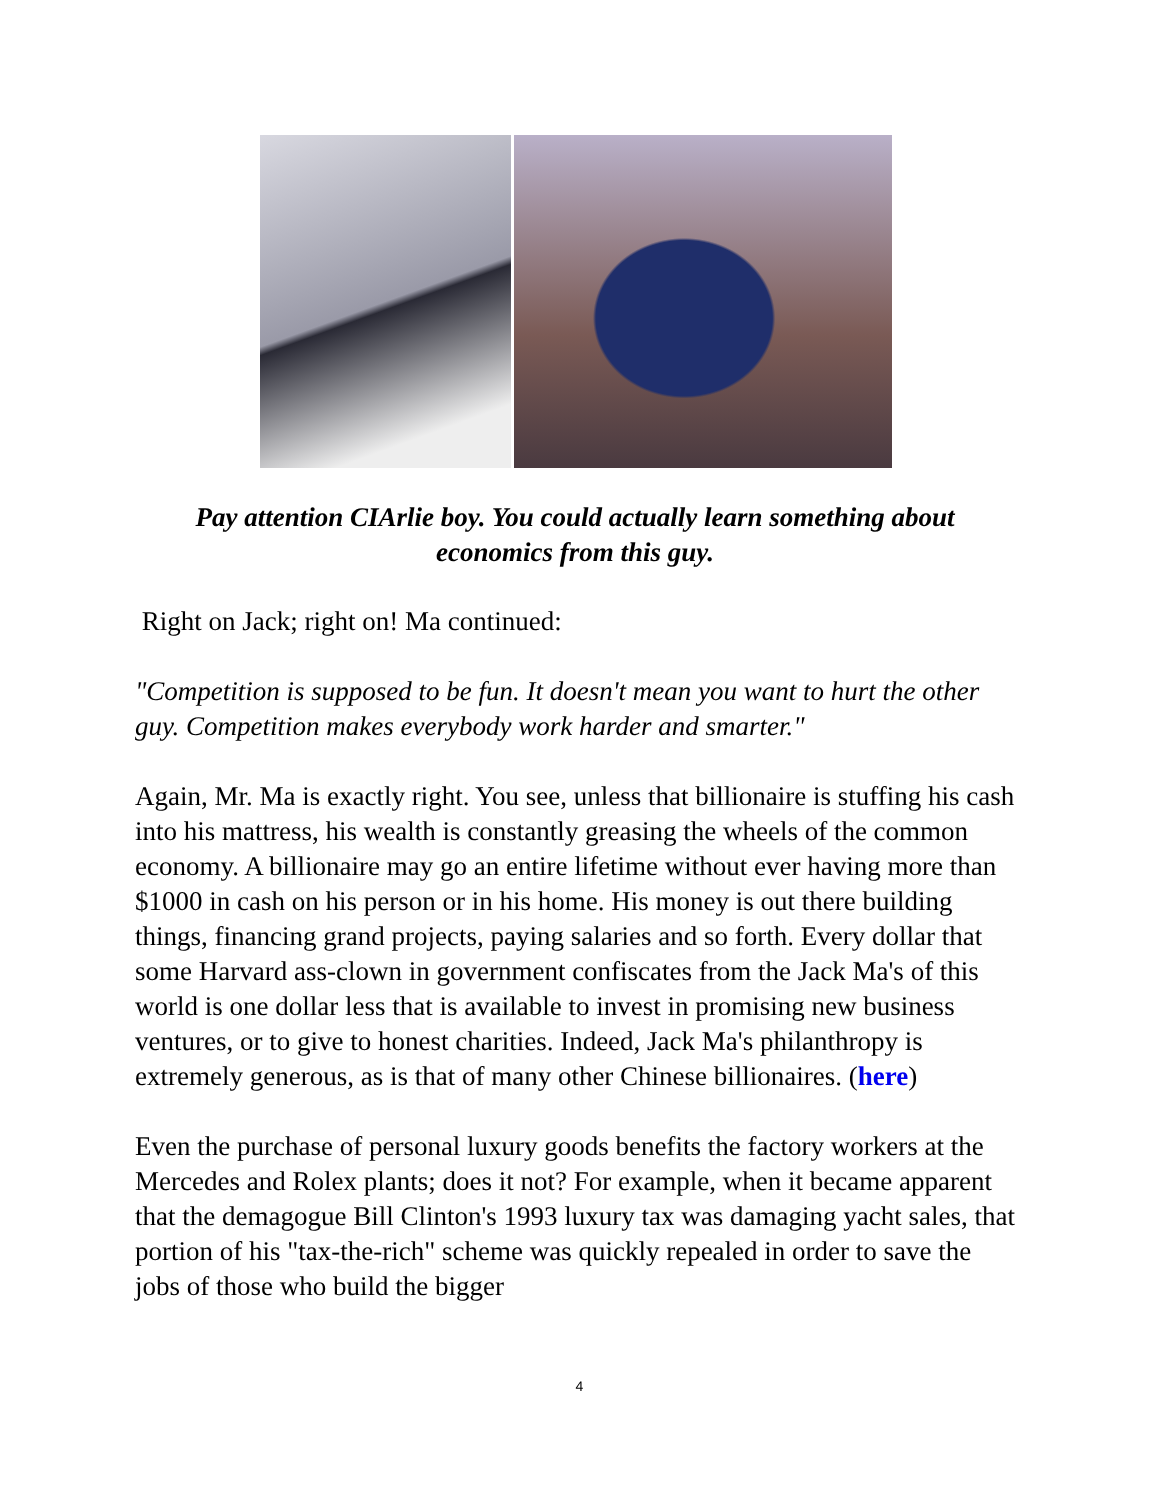Pay attention CIArlie boy. You could actually learn something about economics from this guy.
Right on Jack; right on! Ma continued:
"Competition is supposed to be fun. It doesn't mean you want to hurt the other guy. Competition makes everybody work harder and smarter."
Again, Mr. Ma is exactly right. You see, unless that billionaire is stuffing his cash into his mattress, his wealth is constantly greasing the wheels of the common economy. A billionaire may go an entire lifetime without ever having more than $1000 in cash on his person or in his home. His money is out there building things, financing grand projects, paying salaries and so forth. Every dollar that some Harvard ass-clown in government confiscates from the Jack Ma's of this world is one dollar less that is available to invest in promising new business ventures, or to give to honest charities. Indeed, Jack Ma's philanthropy is extremely generous, as is that of many other Chinese billionaires. (here)
Even the purchase of personal luxury goods benefits the factory workers at the Mercedes and Rolex plants; does it not? For example, when it became apparent that the demagogue Bill Clinton's 1993 luxury tax was damaging yacht sales, that portion of his "tax-the-rich" scheme was quickly repealed in order to save the jobs of those who build the bigger
4